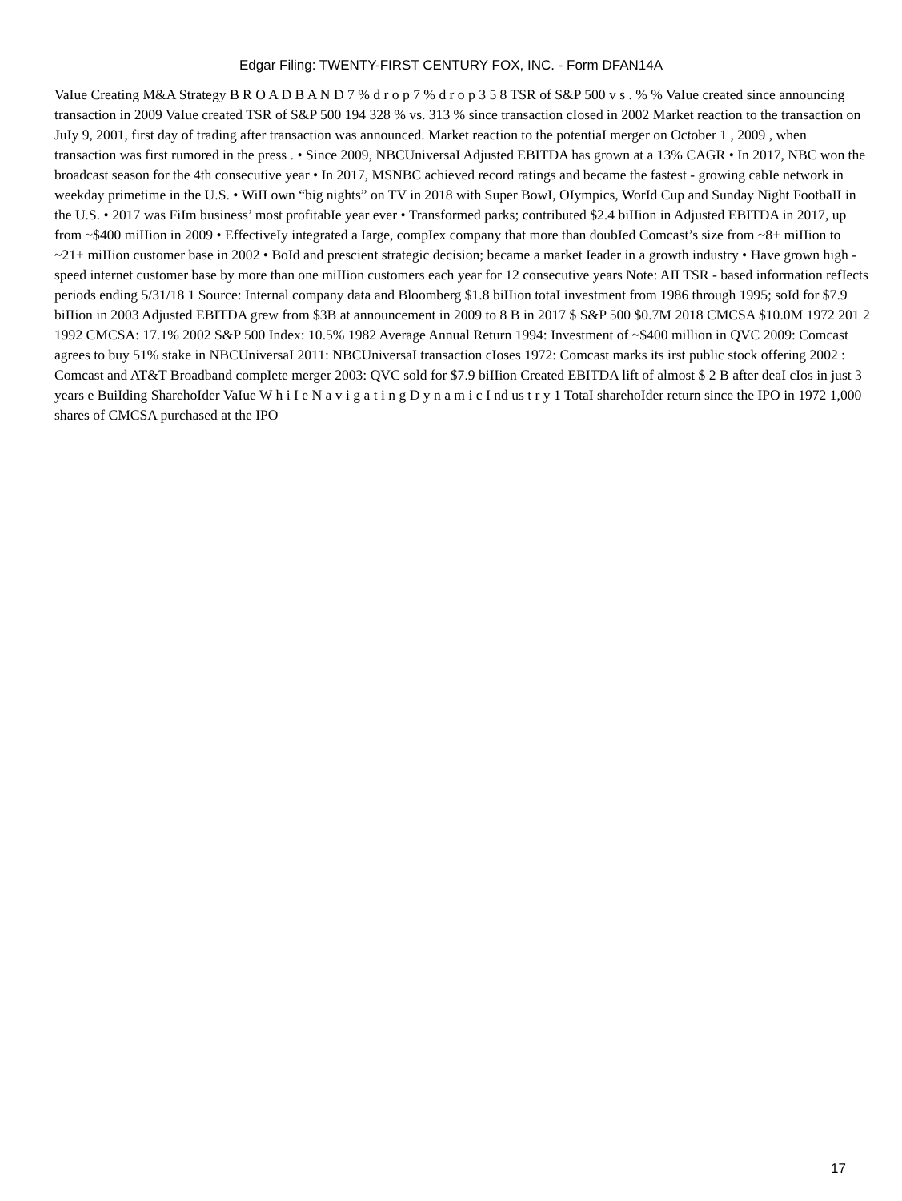Edgar Filing: TWENTY-FIRST CENTURY FOX, INC. - Form DFAN14A
VaIue Creating M&A Strategy B R O A D B A N D 7 % d r o p 7 % d r o p 3 5 8 TSR of S&P 500 v s . % % VaIue created since announcing transaction in 2009 VaIue created TSR of S&P 500 194 328 % vs. 313 % since transaction cIosed in 2002 Market reaction to the transaction on JuIy 9, 2001, first day of trading after transaction was announced. Market reaction to the potentiaI merger on October 1 , 2009 , when transaction was first rumored in the press . • Since 2009, NBCUniversaI Adjusted EBITDA has grown at a 13% CAGR • In 2017, NBC won the broadcast season for the 4th consecutive year • In 2017, MSNBC achieved record ratings and became the fastest - growing cabIe network in weekday primetime in the U.S. • WiII own “big nights” on TV in 2018 with Super BowI, OIympics, WorId Cup and Sunday Night FootbaII in the U.S. • 2017 was FiIm business’ most profitabIe year ever • Transformed parks; contributed $2.4 biIIion in Adjusted EBITDA in 2017, up from ~$400 miIIion in 2009 • EffectiveIy integrated a Iarge, compIex company that more than doubIed Comcast’s size from ~8+ miIIion to ~21+ miIIion customer base in 2002 • BoId and prescient strategic decision; became a market Ieader in a growth industry • Have grown high - speed internet customer base by more than one miIIion customers each year for 12 consecutive years Note: AII TSR - based information refIects periods ending 5/31/18 1 Source: Internal company data and Bloomberg $1.8 biIIion totaI investment from 1986 through 1995; soId for $7.9 biIIion in 2003 Adjusted EBITDA grew from $3B at announcement in 2009 to 8 B in 2017 $ S&P 500 $0.7M 2018 CMCSA $10.0M 1972 201 2 1992 CMCSA: 17.1% 2002 S&P 500 Index: 10.5% 1982 Average Annual Return 1994: Investment of ~$400 million in QVC 2009: Comcast agrees to buy 51% stake in NBCUniversaI 2011: NBCUniversaI transaction cIoses 1972: Comcast marks its irst public stock offering 2002 : Comcast and AT&T Broadband compIete merger 2003: QVC sold for $7.9 biIIion Created EBITDA lift of almost $ 2 B after deaI cIos in just 3 years e BuiIding SharehoIder VaIue W h i I e N a v i g a t i n g D y n a m i c I nd us t r y 1 TotaI sharehoIder return since the IPO in 1972 1,000 shares of CMCSA purchased at the IPO
17